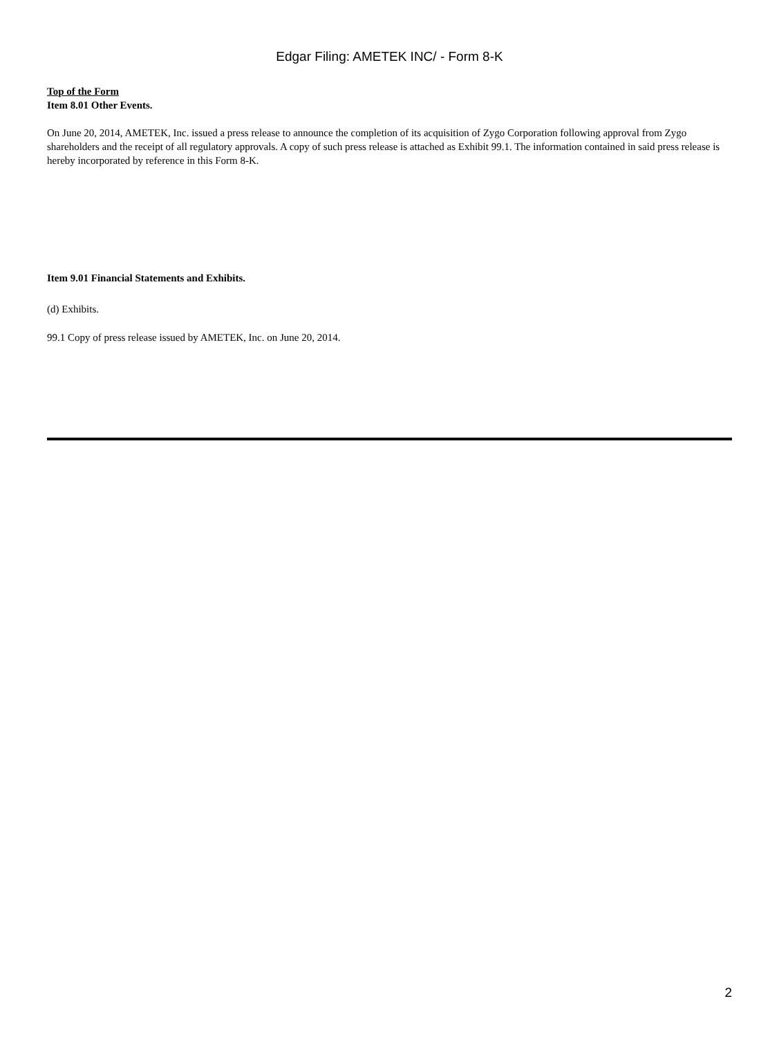Edgar Filing: AMETEK INC/ - Form 8-K
Top of the Form
Item 8.01 Other Events.
On June 20, 2014, AMETEK, Inc. issued a press release to announce the completion of its acquisition of Zygo Corporation following approval from Zygo shareholders and the receipt of all regulatory approvals. A copy of such press release is attached as Exhibit 99.1. The information contained in said press release is hereby incorporated by reference in this Form 8-K.
Item 9.01 Financial Statements and Exhibits.
(d) Exhibits.
99.1 Copy of press release issued by AMETEK, Inc. on June 20, 2014.
2